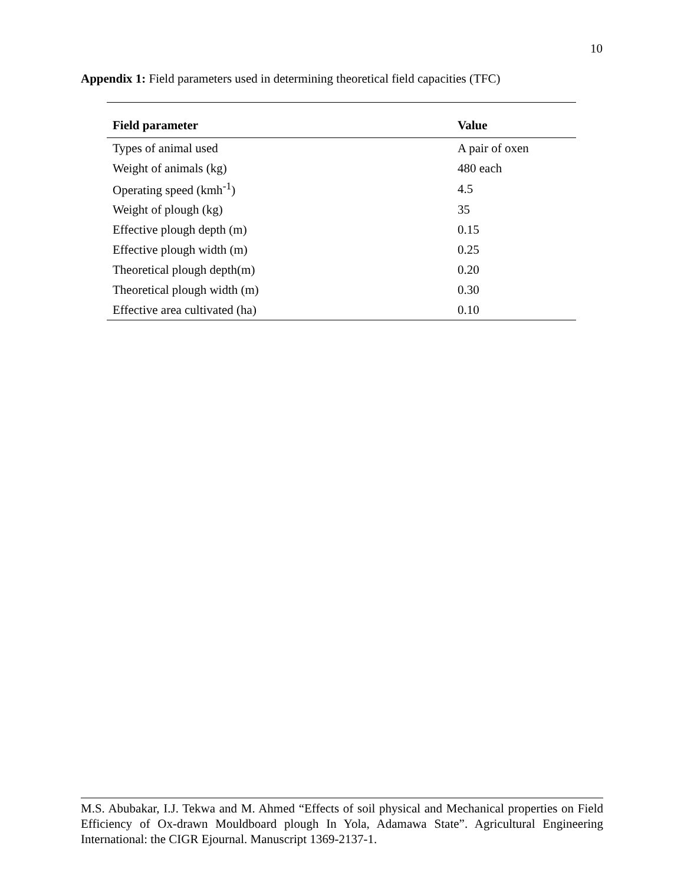10
Appendix 1: Field parameters used in determining theoretical field capacities (TFC)
| Field parameter | Value |
| --- | --- |
| Types of animal used | A pair of oxen |
| Weight of animals (kg) | 480 each |
| Operating speed (kmh<sup>-1</sup>) | 4.5 |
| Weight of plough (kg) | 35 |
| Effective plough depth (m) | 0.15 |
| Effective plough width (m) | 0.25 |
| Theoretical plough depth(m) | 0.20 |
| Theoretical plough width (m) | 0.30 |
| Effective area cultivated (ha) | 0.10 |
M.S. Abubakar, I.J. Tekwa and M. Ahmed “Effects of soil physical and Mechanical properties on Field Efficiency of Ox-drawn Mouldboard plough In Yola, Adamawa State”. Agricultural Engineering International: the CIGR Ejournal. Manuscript 1369-2137-1.